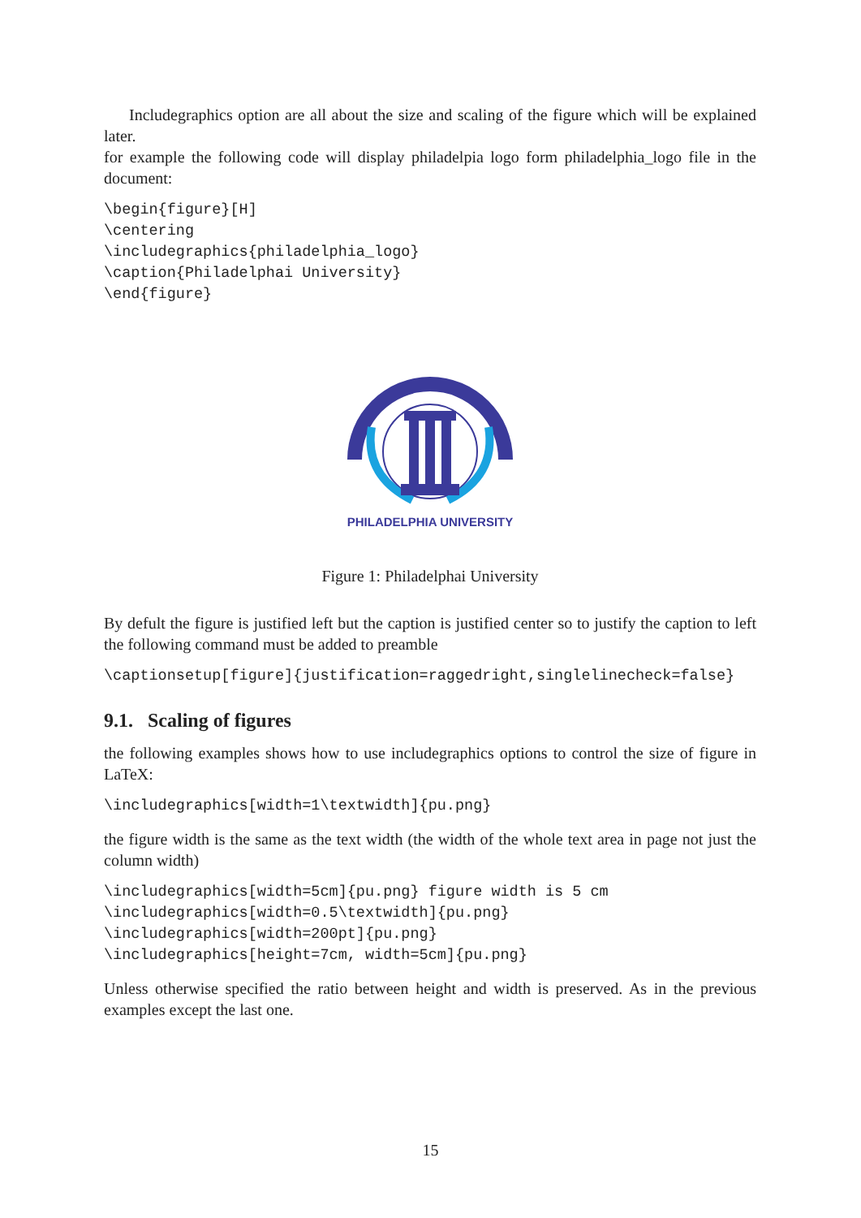Includegraphics option are all about the size and scaling of the figure which will be explained later.
for example the following code will display philadelpia logo form philadelphia_logo file in the document:
\begin{figure}[H]
\centering
\includegraphics{philadelphia_logo}
\caption{Philadelphai University}
\end{figure}
PHILADELPHIA UNIVERSITY
Figure 1: Philadelphai University
By defult the figure is justified left but the caption is justified center so to justify the caption to left the following command must be added to preamble
\captionsetup[figure]{justification=raggedright,singlelinecheck=false}
9.1. Scaling of figures
the following examples shows how to use includegraphics options to control the size of figure in LaTeX:
\includegraphics[width=1\textwidth]{pu.png}
the figure width is the same as the text width (the width of the whole text area in page not just the column width)
\includegraphics[width=5cm]{pu.png} figure width is 5 cm
\includegraphics[width=0.5\textwidth]{pu.png}
\includegraphics[width=200pt]{pu.png}
\includegraphics[height=7cm, width=5cm]{pu.png}
Unless otherwise specified the ratio between height and width is preserved. As in the previous examples except the last one.
15